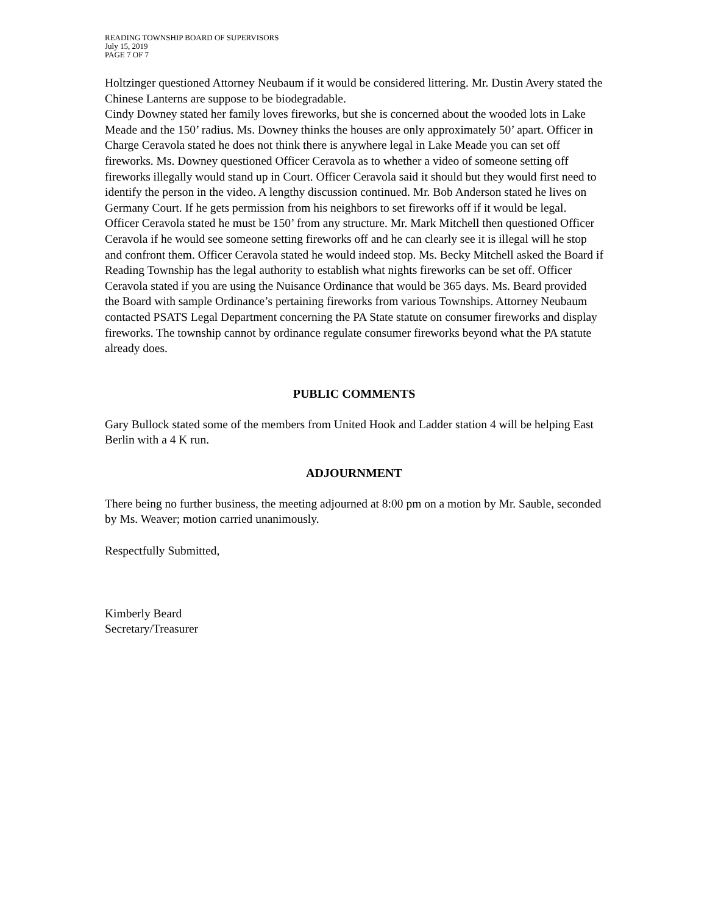READING TOWNSHIP BOARD OF SUPERVISORS
July 15, 2019
PAGE 7 OF 7
Holtzinger questioned Attorney Neubaum if it would be considered littering. Mr. Dustin Avery stated the Chinese Lanterns are suppose to be biodegradable.
Cindy Downey stated her family loves fireworks, but she is concerned about the wooded lots in Lake Meade and the 150’ radius. Ms. Downey thinks the houses are only approximately 50’ apart. Officer in Charge Ceravola stated he does not think there is anywhere legal in Lake Meade you can set off fireworks. Ms. Downey questioned Officer Ceravola as to whether a video of someone setting off fireworks illegally would stand up in Court. Officer Ceravola said it should but they would first need to identify the person in the video. A lengthy discussion continued. Mr. Bob Anderson stated he lives on Germany Court. If he gets permission from his neighbors to set fireworks off if it would be legal. Officer Ceravola stated he must be 150’ from any structure. Mr. Mark Mitchell then questioned Officer Ceravola if he would see someone setting fireworks off and he can clearly see it is illegal will he stop and confront them. Officer Ceravola stated he would indeed stop. Ms. Becky Mitchell asked the Board if Reading Township has the legal authority to establish what nights fireworks can be set off. Officer Ceravola stated if you are using the Nuisance Ordinance that would be 365 days. Ms. Beard provided the Board with sample Ordinance’s pertaining fireworks from various Townships. Attorney Neubaum contacted PSATS Legal Department concerning the PA State statute on consumer fireworks and display fireworks. The township cannot by ordinance regulate consumer fireworks beyond what the PA statute already does.
PUBLIC COMMENTS
Gary Bullock stated some of the members from United Hook and Ladder station 4 will be helping East Berlin with a 4 K run.
ADJOURNMENT
There being no further business, the meeting adjourned at 8:00 pm on a motion by Mr. Sauble, seconded by Ms. Weaver; motion carried unanimously.
Respectfully Submitted,
Kimberly Beard
Secretary/Treasurer